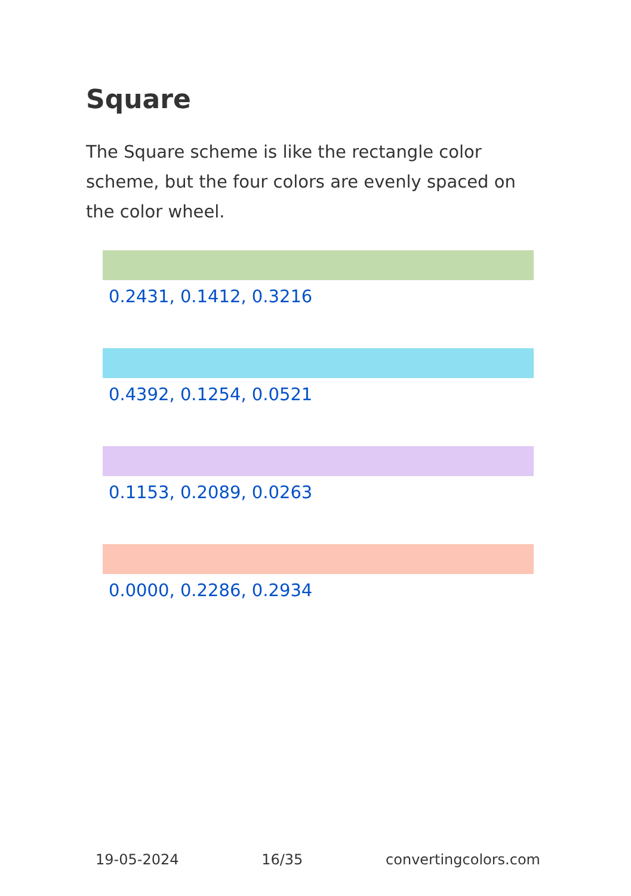Square
The Square scheme is like the rectangle color scheme, but the four colors are evenly spaced on the color wheel.
0.2431, 0.1412, 0.3216
0.4392, 0.1254, 0.0521
0.1153, 0.2089, 0.0263
0.0000, 0.2286, 0.2934
19-05-2024 16/35 convertingcolors.com